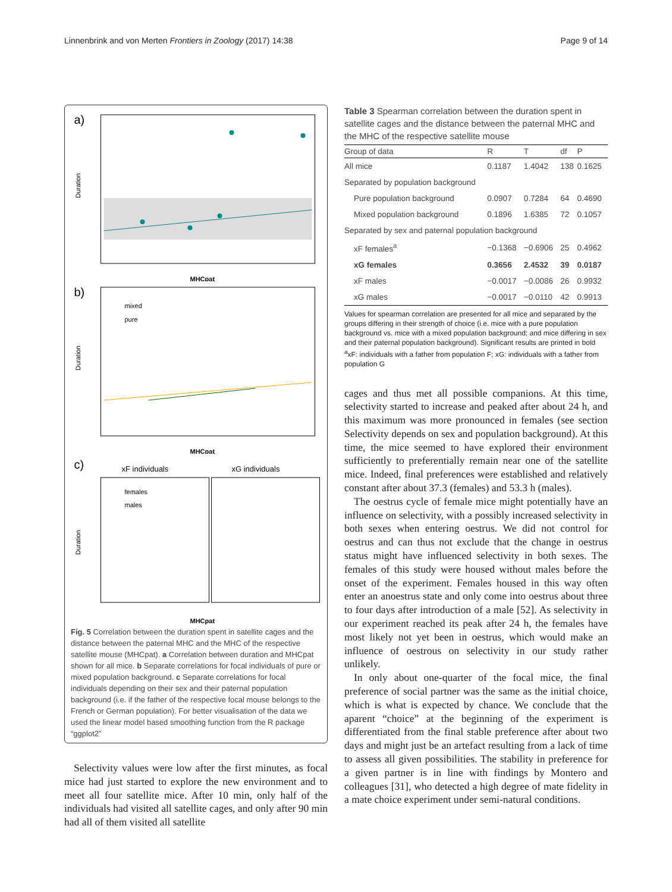Linnenbrink and von Merten Frontiers in Zoology (2017) 14:38 Page 9 of 14
a)
Duration
MHCpat
b)
mixed
pure
Duration
MHCpat
c)
xF individuals
xG individuals
females
males
Duration
MHCpat
Fig. 5 Correlation between the duration spent in satellite cages and the distance between the paternal MHC and the MHC of the respective satellite mouse (MHCpat). a Correlation between duration and MHCpat shown for all mice. b Separate correlations for focal individuals of pure or mixed population background. c Separate correlations for focal individuals depending on their sex and their paternal population background (i.e. if the father of the respective focal mouse belongs to the French or German population). For better visualisation of the data we used the linear model based smoothing function from the R package “ggplot2”
Selectivity values were low after the first minutes, as focal mice had just started to explore the new environment and to meet all four satellite mice. After 10 min, only half of the individuals had visited all satellite cages, and only after 90 min had all of them visited all satellite
Table 3 Spearman correlation between the duration spent in satellite cages and the distance between the paternal MHC and the MHC of the respective satellite mouse
| Group of data | R | T | df | P |
| --- | --- | --- | --- | --- |
| All mice | 0.1187 | 1.4042 | 138 | 0.1625 |
| Separated by population background | | | | |
| Pure population background | 0.0907 | 0.7284 | 64 | 0.4690 |
| Mixed population background | 0.1896 | 1.6385 | 72 | 0.1057 |
| Separated by sex and paternal population background | | | | |
| xF females<sup>a</sup> | −0.1368 | −0.6906 | 25 | 0.4962 |
| xG females | 0.3656 | 2.4532 | 39 | 0.0187 |
| xF males | −0.0017 | −0.0086 | 26 | 0.9932 |
| xG males | −0.0017 | −0.0110 | 42 | 0.9913 |
Values for spearman correlation are presented for all mice and separated by the groups differing in their strength of choice (i.e. mice with a pure population background vs. mice with a mixed population background; and mice differing in sex and their paternal population background). Significant results are printed in bold
<sup>a</sup> xF: individuals with a father from population F; xG: individuals with a father from population G
cages and thus met all possible companions. At this time, selectivity started to increase and peaked after about 24 h, and this maximum was more pronounced in females (see section Selectivity depends on sex and population background). At this time, the mice seemed to have explored their environment sufficiently to preferentially remain near one of the satellite mice. Indeed, final preferences were established and relatively constant after about 37.3 (females) and 53.3 h (males).
The oestrus cycle of female mice might potentially have an influence on selectivity, with a possibly increased selectivity in both sexes when entering oestrus. We did not control for oestrus and can thus not exclude that the change in oestrus status might have influenced selectivity in both sexes. The females of this study were housed without males before the onset of the experiment. Females housed in this way often enter an anoestrus state and only come into oestrus about three to four days after introduction of a male [52]. As selectivity in our experiment reached its peak after 24 h, the females have most likely not yet been in oestrus, which would make an influence of oestrous on selectivity in our study rather unlikely.
In only about one-quarter of the focal mice, the final preference of social partner was the same as the initial choice, which is what is expected by chance. We conclude that the aparent “choice” at the beginning of the experiment is differentiated from the final stable preference after about two days and might just be an artefact resulting from a lack of time to assess all given possibilities. The stability in preference for a given partner is in line with findings by Montero and colleagues [31], who detected a high degree of mate fidelity in a mate choice experiment under semi-natural conditions.